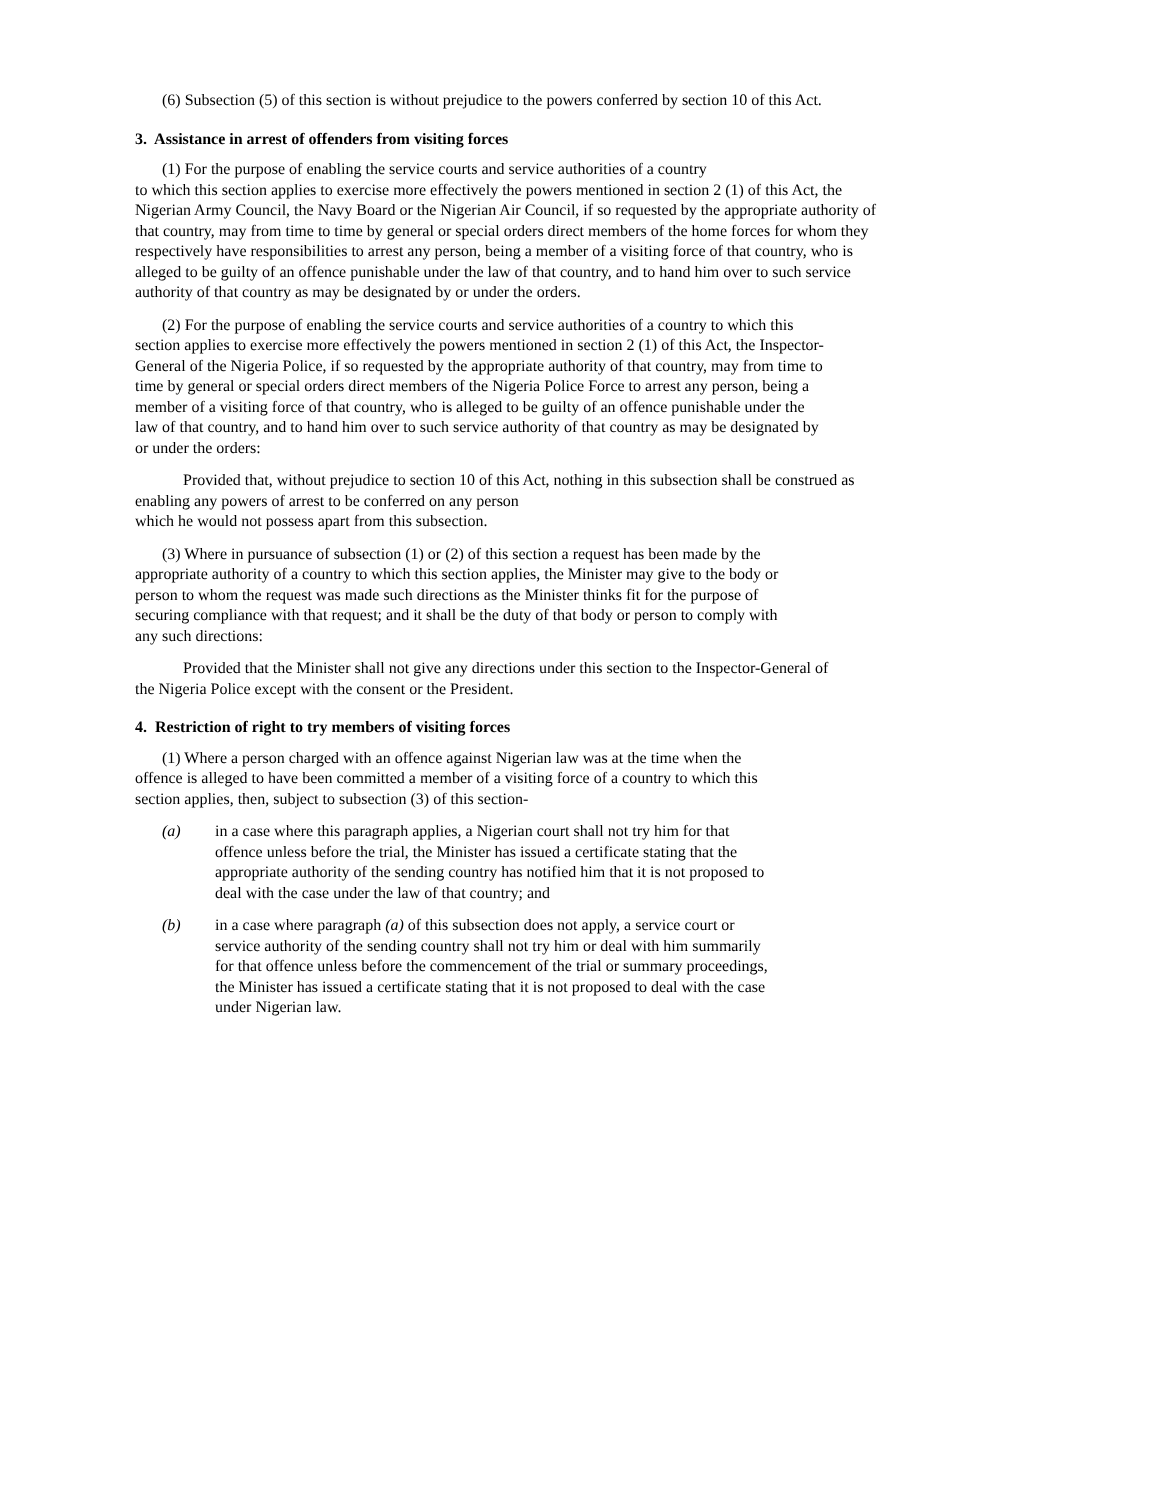(6) Subsection (5) of this section is without prejudice to the powers conferred by section 10 of this Act.
3. Assistance in arrest of offenders from visiting forces
(1) For the purpose of enabling the service courts and service authorities of a country
to which this section applies to exercise more effectively the powers mentioned in section 2 (1) of this Act, the Nigerian Army Council, the Navy Board or the Nigerian Air Council, if so requested by the appropriate authority of that country, may from time to time by general or special orders direct members of the home forces for whom they respectively have responsibilities to arrest any person, being a member of a visiting force of that country, who is alleged to be guilty of an offence punishable under the law of that country, and to hand him over to such service authority of that country as may be designated by or under the orders.
(2) For the purpose of enabling the service courts and service authorities of a country to which this section applies to exercise more effectively the powers mentioned in section 2 (1) of this Act, the Inspector-General of the Nigeria Police, if so requested by the appropriate authority of that country, may from time to time by general or special orders direct members of the Nigeria Police Force to arrest any person, being a member of a visiting force of that country, who is alleged to be guilty of an offence punishable under the law of that country, and to hand him over to such service authority of that country as may be designated by or under the orders:
Provided that, without prejudice to section 10 of this Act, nothing in this subsection shall be construed as enabling any powers of arrest to be conferred on any person
which he would not possess apart from this subsection.
(3) Where in pursuance of subsection (1) or (2) of this section a request has been made by the appropriate authority of a country to which this section applies, the Minister may give to the body or person to whom the request was made such directions as the Minister thinks fit for the purpose of securing compliance with that request; and it shall be the duty of that body or person to comply with any such directions:
Provided that the Minister shall not give any directions under this section to the Inspector-General of the Nigeria Police except with the consent or the President.
4. Restriction of right to try members of visiting forces
(1) Where a person charged with an offence against Nigerian law was at the time when the offence is alleged to have been committed a member of a visiting force of a country to which this section applies, then, subject to subsection (3) of this section-
(a) in a case where this paragraph applies, a Nigerian court shall not try him for that offence unless before the trial, the Minister has issued a certificate stating that the appropriate authority of the sending country has notified him that it is not proposed to deal with the case under the law of that country; and
(b) in a case where paragraph (a) of this subsection does not apply, a service court or service authority of the sending country shall not try him or deal with him summarily for that offence unless before the commencement of the trial or summary proceedings, the Minister has issued a certificate stating that it is not proposed to deal with the case under Nigerian law.